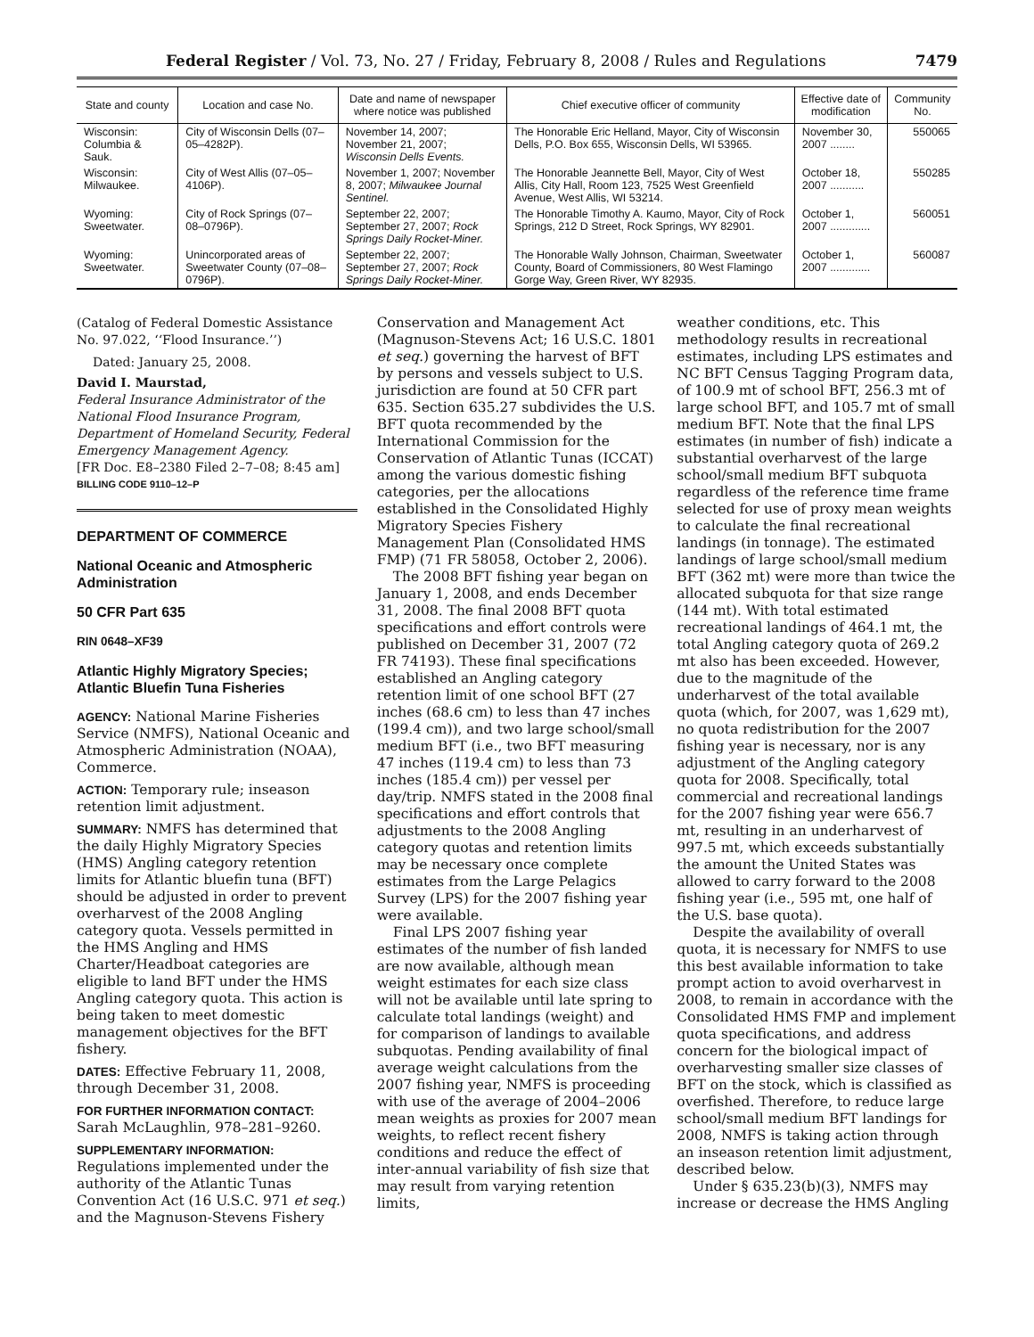Federal Register / Vol. 73, No. 27 / Friday, February 8, 2008 / Rules and Regulations 7479
| State and county | Location and case No. | Date and name of newspaper where notice was published | Chief executive officer of community | Effective date of modification | Community No. |
| --- | --- | --- | --- | --- | --- |
| Wisconsin: Columbia & Sauk. | City of Wisconsin Dells (07–05–4282P). | November 14, 2007; November 21, 2007; Wisconsin Dells Events. | The Honorable Eric Helland, Mayor, City of Wisconsin Dells, P.O. Box 655, Wisconsin Dells, WI 53965. | November 30, 2007 ........ | 550065 |
| Wisconsin: Milwaukee. | City of West Allis (07–05–4106P). | November 1, 2007; November 8, 2007; Milwaukee Journal Sentinel. | The Honorable Jeannette Bell, Mayor, City of West Allis, City Hall, Room 123, 7525 West Greenfield Avenue, West Allis, WI 53214. | October 18, 2007 ........... | 550285 |
| Wyoming: Sweetwater. | City of Rock Springs (07–08–0796P). | September 22, 2007; September 27, 2007; Rock Springs Daily Rocket-Miner. | The Honorable Timothy A. Kaumo, Mayor, City of Rock Springs, 212 D Street, Rock Springs, WY 82901. | October 1, 2007 ............. | 560051 |
| Wyoming: Sweetwater. | Unincorporated areas of Sweetwater County (07–08–0796P). | September 22, 2007; September 27, 2007; Rock Springs Daily Rocket-Miner. | The Honorable Wally Johnson, Chairman, Sweetwater County, Board of Commissioners, 80 West Flamingo Gorge Way, Green River, WY 82935. | October 1, 2007 ............. | 560087 |
(Catalog of Federal Domestic Assistance No. 97.022, ‘‘Flood Insurance.’’)
Dated: January 25, 2008.
David I. Maurstad,
Federal Insurance Administrator of the National Flood Insurance Program, Department of Homeland Security, Federal Emergency Management Agency.
[FR Doc. E8–2380 Filed 2–7–08; 8:45 am]
BILLING CODE 9110–12–P
DEPARTMENT OF COMMERCE
National Oceanic and Atmospheric Administration
50 CFR Part 635
RIN 0648–XF39
Atlantic Highly Migratory Species; Atlantic Bluefin Tuna Fisheries
AGENCY: National Marine Fisheries Service (NMFS), National Oceanic and Atmospheric Administration (NOAA), Commerce.
ACTION: Temporary rule; inseason retention limit adjustment.
SUMMARY: NMFS has determined that the daily Highly Migratory Species (HMS) Angling category retention limits for Atlantic bluefin tuna (BFT) should be adjusted in order to prevent overharvest of the 2008 Angling category quota. Vessels permitted in the HMS Angling and HMS Charter/Headboat categories are eligible to land BFT under the HMS Angling category quota. This action is being taken to meet domestic management objectives for the BFT fishery.
DATES: Effective February 11, 2008, through December 31, 2008.
FOR FURTHER INFORMATION CONTACT: Sarah McLaughlin, 978–281–9260.
SUPPLEMENTARY INFORMATION:
Regulations implemented under the authority of the Atlantic Tunas Convention Act (16 U.S.C. 971 et seq.) and the Magnuson-Stevens Fishery
Conservation and Management Act (Magnuson-Stevens Act; 16 U.S.C. 1801 et seq.) governing the harvest of BFT by persons and vessels subject to U.S. jurisdiction are found at 50 CFR part 635. Section 635.27 subdivides the U.S. BFT quota recommended by the International Commission for the Conservation of Atlantic Tunas (ICCAT) among the various domestic fishing categories, per the allocations established in the Consolidated Highly Migratory Species Fishery Management Plan (Consolidated HMS FMP) (71 FR 58058, October 2, 2006).
The 2008 BFT fishing year began on January 1, 2008, and ends December 31, 2008. The final 2008 BFT quota specifications and effort controls were published on December 31, 2007 (72 FR 74193). These final specifications established an Angling category retention limit of one school BFT (27 inches (68.6 cm) to less than 47 inches (199.4 cm)), and two large school/small medium BFT (i.e., two BFT measuring 47 inches (119.4 cm) to less than 73 inches (185.4 cm)) per vessel per day/trip. NMFS stated in the 2008 final specifications and effort controls that adjustments to the 2008 Angling category quotas and retention limits may be necessary once complete estimates from the Large Pelagics Survey (LPS) for the 2007 fishing year were available.
Final LPS 2007 fishing year estimates of the number of fish landed are now available, although mean weight estimates for each size class will not be available until late spring to calculate total landings (weight) and for comparison of landings to available subquotas. Pending availability of final average weight calculations from the 2007 fishing year, NMFS is proceeding with use of the average of 2004–2006 mean weights as proxies for 2007 mean weights, to reflect recent fishery conditions and reduce the effect of inter-annual variability of fish size that may result from varying retention limits,
weather conditions, etc. This methodology results in recreational estimates, including LPS estimates and NC BFT Census Tagging Program data, of 100.9 mt of school BFT, 256.3 mt of large school BFT, and 105.7 mt of small medium BFT. Note that the final LPS estimates (in number of fish) indicate a substantial overharvest of the large school/small medium BFT subquota regardless of the reference time frame selected for use of proxy mean weights to calculate the final recreational landings (in tonnage). The estimated landings of large school/small medium BFT (362 mt) were more than twice the allocated subquota for that size range (144 mt). With total estimated recreational landings of 464.1 mt, the total Angling category quota of 269.2 mt also has been exceeded. However, due to the magnitude of the underharvest of the total available quota (which, for 2007, was 1,629 mt), no quota redistribution for the 2007 fishing year is necessary, nor is any adjustment of the Angling category quota for 2008. Specifically, total commercial and recreational landings for the 2007 fishing year were 656.7 mt, resulting in an underharvest of 997.5 mt, which exceeds substantially the amount the United States was allowed to carry forward to the 2008 fishing year (i.e., 595 mt, one half of the U.S. base quota).
Despite the availability of overall quota, it is necessary for NMFS to use this best available information to take prompt action to avoid overharvest in 2008, to remain in accordance with the Consolidated HMS FMP and implement quota specifications, and address concern for the biological impact of overharvesting smaller size classes of BFT on the stock, which is classified as overfished. Therefore, to reduce large school/small medium BFT landings for 2008, NMFS is taking action through an inseason retention limit adjustment, described below.
Under § 635.23(b)(3), NMFS may increase or decrease the HMS Angling